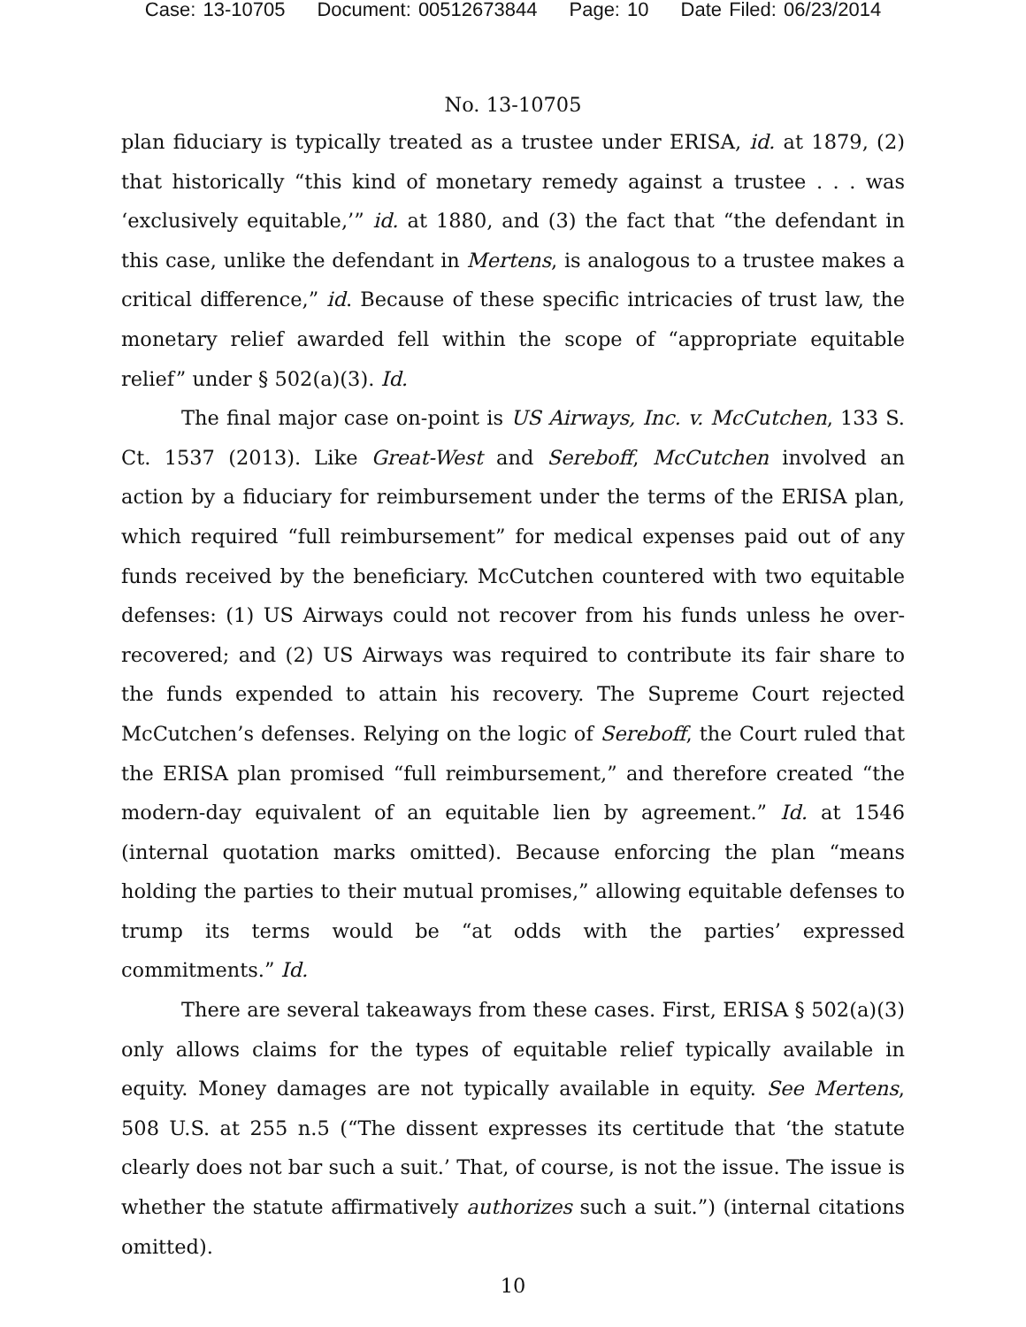Case: 13-10705 Document: 00512673844 Page: 10 Date Filed: 06/23/2014
No. 13-10705
plan fiduciary is typically treated as a trustee under ERISA, id. at 1879, (2) that historically “this kind of monetary remedy against a trustee . . . was ‘exclusively equitable,’” id. at 1880, and (3) the fact that “the defendant in this case, unlike the defendant in Mertens, is analogous to a trustee makes a critical difference,” id. Because of these specific intricacies of trust law, the monetary relief awarded fell within the scope of “appropriate equitable relief” under § 502(a)(3). Id.
The final major case on-point is US Airways, Inc. v. McCutchen, 133 S. Ct. 1537 (2013). Like Great-West and Sereboff, McCutchen involved an action by a fiduciary for reimbursement under the terms of the ERISA plan, which required “full reimbursement” for medical expenses paid out of any funds received by the beneficiary. McCutchen countered with two equitable defenses: (1) US Airways could not recover from his funds unless he over-recovered; and (2) US Airways was required to contribute its fair share to the funds expended to attain his recovery. The Supreme Court rejected McCutchen’s defenses. Relying on the logic of Sereboff, the Court ruled that the ERISA plan promised “full reimbursement,” and therefore created “the modern-day equivalent of an equitable lien by agreement.” Id. at 1546 (internal quotation marks omitted). Because enforcing the plan “means holding the parties to their mutual promises,” allowing equitable defenses to trump its terms would be “at odds with the parties’ expressed commitments.” Id.
There are several takeaways from these cases. First, ERISA § 502(a)(3) only allows claims for the types of equitable relief typically available in equity. Money damages are not typically available in equity. See Mertens, 508 U.S. at 255 n.5 (“The dissent expresses its certitude that ‘the statute clearly does not bar such a suit.’ That, of course, is not the issue. The issue is whether the statute affirmatively authorizes such a suit.”) (internal citations omitted).
10